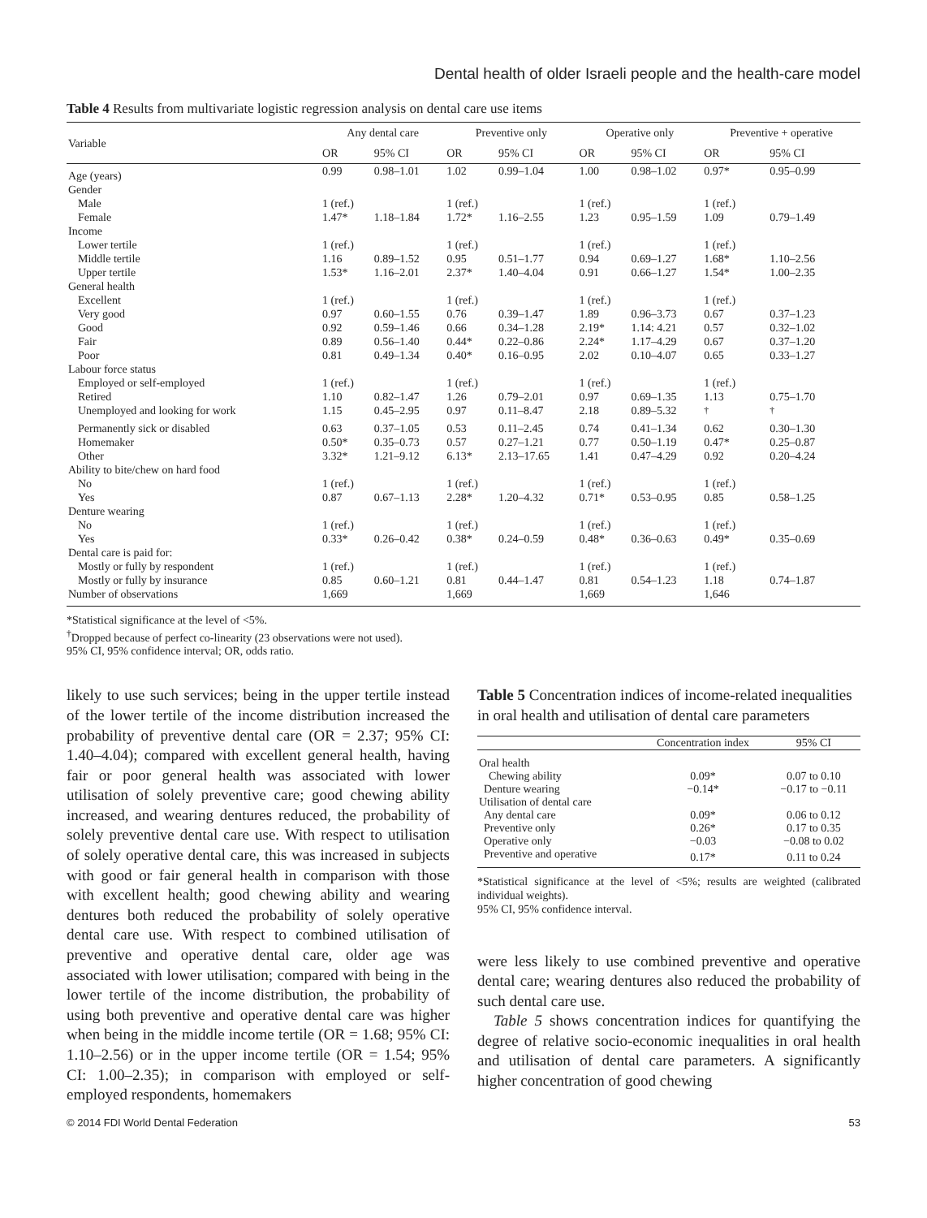Dental health of older Israeli people and the health-care model
Table 4 Results from multivariate logistic regression analysis on dental care use items
| Variable | Any dental care | | Preventive only | | Operative only | | Preventive + operative | |
| --- | --- | --- | --- | --- | --- | --- | --- | --- |
| | OR | 95% CI | OR | 95% CI | OR | 95% CI | OR | 95% CI |
| Age (years) | 0.99 | 0.98–1.01 | 1.02 | 0.99–1.04 | 1.00 | 0.98–1.02 | 0.97* | 0.95–0.99 |
| Gender | | | | | | | | |
| Male | 1 (ref.) | | 1 (ref.) | | 1 (ref.) | | 1 (ref.) | |
| Female | 1.47* | 1.18–1.84 | 1.72* | 1.16–2.55 | 1.23 | 0.95–1.59 | 1.09 | 0.79–1.49 |
| Income | | | | | | | | |
| Lower tertile | 1 (ref.) | | 1 (ref.) | | 1 (ref.) | | 1 (ref.) | |
| Middle tertile | 1.16 | 0.89–1.52 | 0.95 | 0.51–1.77 | 0.94 | 0.69–1.27 | 1.68* | 1.10–2.56 |
| Upper tertile | 1.53* | 1.16–2.01 | 2.37* | 1.40–4.04 | 0.91 | 0.66–1.27 | 1.54* | 1.00–2.35 |
| General health | | | | | | | | |
| Excellent | 1 (ref.) | | 1 (ref.) | | 1 (ref.) | | 1 (ref.) | |
| Very good | 0.97 | 0.60–1.55 | 0.76 | 0.39–1.47 | 1.89 | 0.96–3.73 | 0.67 | 0.37–1.23 |
| Good | 0.92 | 0.59–1.46 | 0.66 | 0.34–1.28 | 2.19* | 1.14: 4.21 | 0.57 | 0.32–1.02 |
| Fair | 0.89 | 0.56–1.40 | 0.44* | 0.22–0.86 | 2.24* | 1.17–4.29 | 0.67 | 0.37–1.20 |
| Poor | 0.81 | 0.49–1.34 | 0.40* | 0.16–0.95 | 2.02 | 0.10–4.07 | 0.65 | 0.33–1.27 |
| Labour force status | | | | | | | | |
| Employed or self-employed | 1 (ref.) | | 1 (ref.) | | 1 (ref.) | | 1 (ref.) | |
| Retired | 1.10 | 0.82–1.47 | 1.26 | 0.79–2.01 | 0.97 | 0.69–1.35 | 1.13 | 0.75–1.70 |
| Unemployed and looking for work | 1.15 | 0.45–2.95 | 0.97 | 0.11–8.47 | 2.18 | 0.89–5.32 | <sup>†</sup> | <sup>†</sup> |
| Permanently sick or disabled | 0.63 | 0.37–1.05 | 0.53 | 0.11–2.45 | 0.74 | 0.41–1.34 | 0.62 | 0.30–1.30 |
| Homemaker | 0.50* | 0.35–0.73 | 0.57 | 0.27–1.21 | 0.77 | 0.50–1.19 | 0.47* | 0.25–0.87 |
| Other | 3.32* | 1.21–9.12 | 6.13* | 2.13–17.65 | 1.41 | 0.47–4.29 | 0.92 | 0.20–4.24 |
| Ability to bite/chew on hard food | | | | | | | | |
| No | 1 (ref.) | | 1 (ref.) | | 1 (ref.) | | 1 (ref.) | |
| Yes | 0.87 | 0.67–1.13 | 2.28* | 1.20–4.32 | 0.71* | 0.53–0.95 | 0.85 | 0.58–1.25 |
| Denture wearing | | | | | | | | |
| No | 1 (ref.) | | 1 (ref.) | | 1 (ref.) | | 1 (ref.) | |
| Yes | 0.33* | 0.26–0.42 | 0.38* | 0.24–0.59 | 0.48* | 0.36–0.63 | 0.49* | 0.35–0.69 |
| Dental care is paid for: | | | | | | | | |
| Mostly or fully by respondent | 1 (ref.) | | 1 (ref.) | | 1 (ref.) | | 1 (ref.) | |
| Mostly or fully by insurance | 0.85 | 0.60–1.21 | 0.81 | 0.44–1.47 | 0.81 | 0.54–1.23 | 1.18 | 0.74–1.87 |
| Number of observations | 1,669 | | 1,669 | | 1,669 | | 1,646 | |
*Statistical significance at the level of <5%.
<sup>†</sup> Dropped because of perfect co-linearity (23 observations were not used).
95% CI, 95% confidence interval; OR, odds ratio.
likely to use such services; being in the upper tertile instead of the lower tertile of the income distribution increased the probability of preventive dental care (OR = 2.37; 95% CI: 1.40–4.04); compared with excellent general health, having fair or poor general health was associated with lower utilisation of solely preventive care; good chewing ability increased, and wearing dentures reduced, the probability of solely preventive dental care use. With respect to utilisation of solely operative dental care, this was increased in subjects with good or fair general health in comparison with those with excellent health; good chewing ability and wearing dentures both reduced the probability of solely operative dental care use. With respect to combined utilisation of preventive and operative dental care, older age was associated with lower utilisation; compared with being in the lower tertile of the income distribution, the probability of using both preventive and operative dental care was higher when being in the middle income tertile (OR = 1.68; 95% CI: 1.10–2.56) or in the upper income tertile (OR = 1.54; 95% CI: 1.00–2.35); in comparison with employed or self-employed respondents, homemakers
Table 5 Concentration indices of income-related inequalities in oral health and utilisation of dental care parameters
| | Concentration index | 95% CI |
| Oral health | | |
| Chewing ability | 0.09* | 0.07 to 0.10 |
| Denture wearing | −0.14* | −0.17 to −0.11 |
| Utilisation of dental care | | |
| Any dental care | 0.09* | 0.06 to 0.12 |
| Preventive only | 0.26* | 0.17 to 0.35 |
| Operative only | −0.03 | −0.08 to 0.02 |
| Preventive and operative | 0.17* | 0.11 to 0.24 |
*Statistical significance at the level of <5%; results are weighted (calibrated individual weights).
95% CI, 95% confidence interval.
were less likely to use combined preventive and operative dental care; wearing dentures also reduced the probability of such dental care use.
Table 5 shows concentration indices for quantifying the degree of relative socio-economic inequalities in oral health and utilisation of dental care parameters. A significantly higher concentration of good chewing
© 2014 FDI World Dental Federation 53